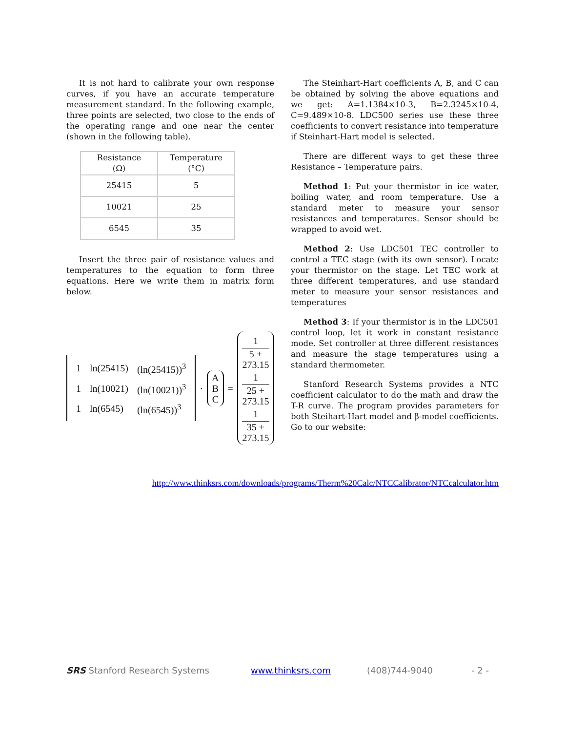It is not hard to calibrate your own response curves, if you have an accurate temperature measurement standard. In the following example, three points are selected, two close to the ends of the operating range and one near the center (shown in the following table).
| Resistance (Ω) | Temperature (°C) |
| 25415 | 5 |
| 10021 | 25 |
| 6545 | 35 |
Insert the three pair of resistance values and temperatures to the equation to form three equations. Here we write them in matrix form below.
| 1 | ln(25415) | (ln(25415))<sup>3</sup> |
| 1 | ln(10021) | (ln(10021))<sup>3</sup> |
| 1 | ln(6545) | (ln(6545))<sup>3</sup> |
·
A
B
C
=
1
5 + 273.15
1
25 + 273.15
1
35 + 273.15
The Steinhart-Hart coefficients A, B, and C can be obtained by solving the above equations and we get: A=1.1384×10-3, B=2.3245×10-4, C=9.489×10-8. LDC500 series use these three coefficients to convert resistance into temperature if Steinhart-Hart model is selected.
There are different ways to get these three Resistance – Temperature pairs.
Method 1: Put your thermistor in ice water, boiling water, and room temperature. Use a standard meter to measure your sensor resistances and temperatures. Sensor should be wrapped to avoid wet.
Method 2: Use LDC501 TEC controller to control a TEC stage (with its own sensor). Locate your thermistor on the stage. Let TEC work at three different temperatures, and use standard meter to measure your sensor resistances and temperatures
Method 3: If your thermistor is in the LDC501 control loop, let it work in constant resistance mode. Set controller at three different resistances and measure the stage temperatures using a standard thermometer.
Stanford Research Systems provides a NTC coefficient calculator to do the math and draw the T-R curve. The program provides parameters for both Steihart-Hart model and β-model coefficients. Go to our website:
http://www.thinksrs.com/downloads/programs/Therm%20Calc/NTCCalibrator/NTCcalculator.htm
SRS Stanford Research Systems www.thinksrs.com (408)744-9040 - 2 -